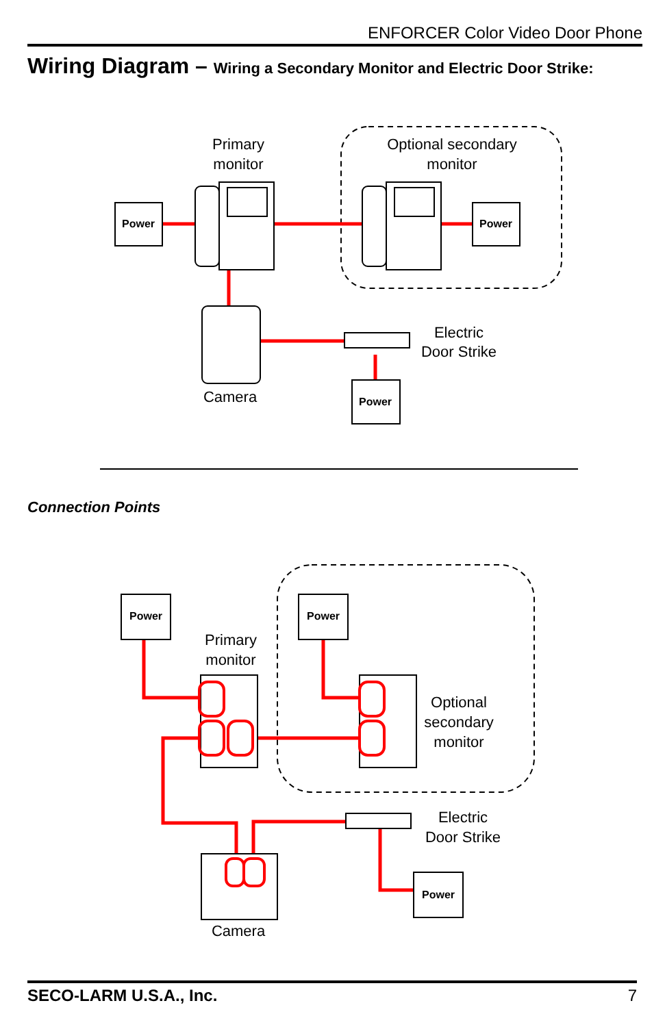ENFORCER Color Video Door Phone
Wiring Diagram – Wiring a Secondary Monitor and Electric Door Strike:
Power
Power
Power
Primary
monitor
Optional secondary
monitor
Electric
Door Strike
Camera
Power
Power
Power
Primary
monitor
Optional
secondary
monitor
Electric
Door Strike
Camera
Connection Points
SECO-LARM U.S.A., Inc. 7